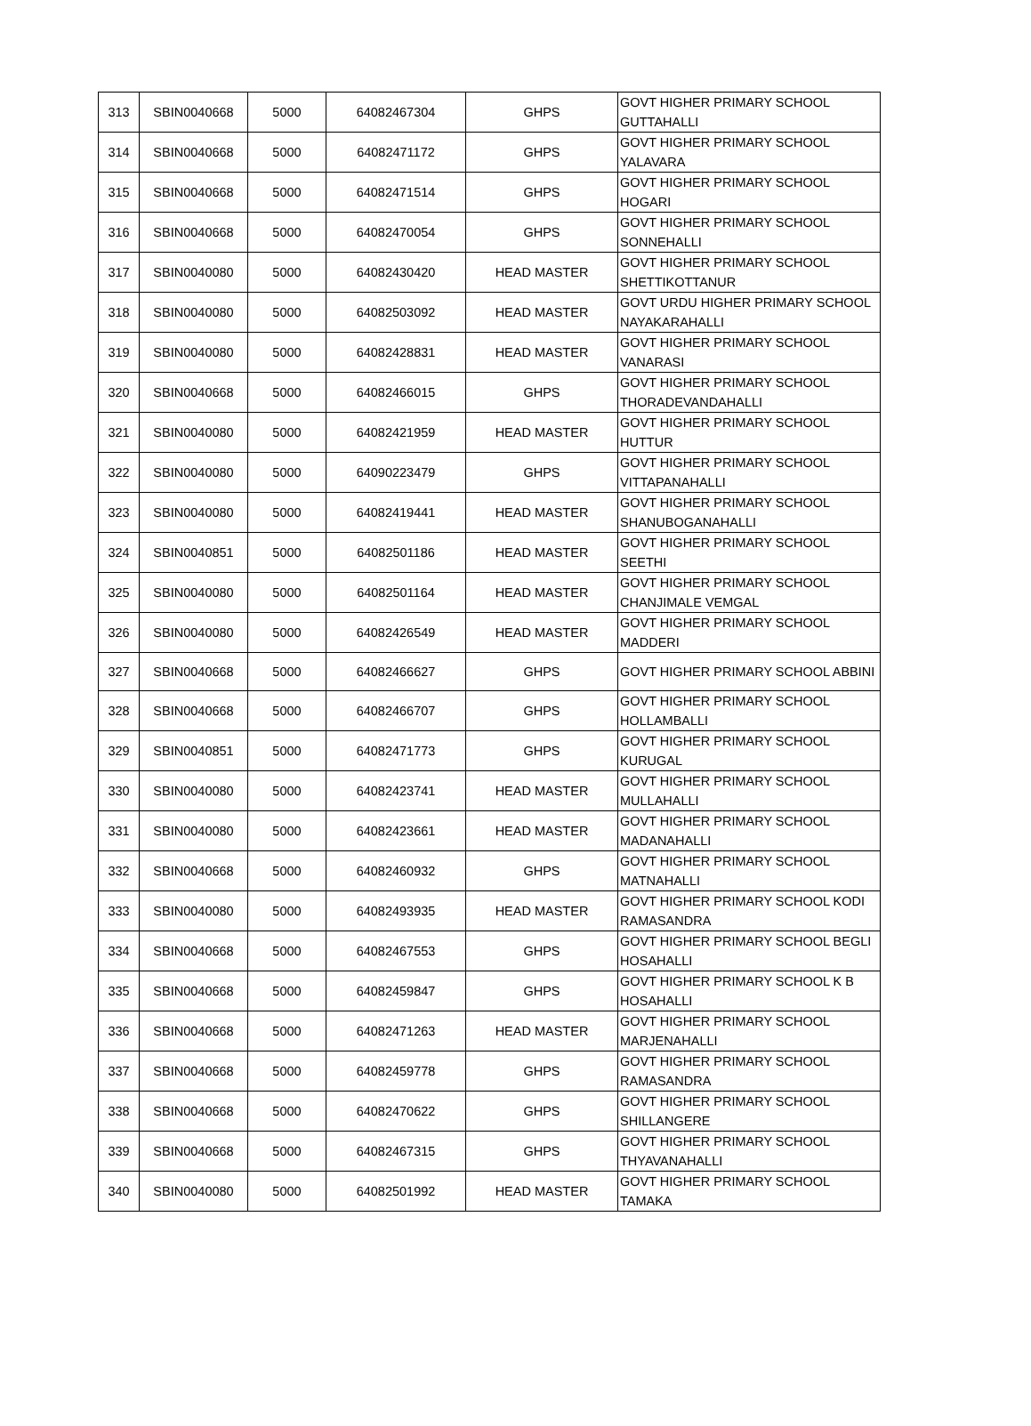| 313 | SBIN0040668 | 5000 | 64082467304 | GHPS | GOVT HIGHER PRIMARY SCHOOL GUTTAHALLI |
| 314 | SBIN0040668 | 5000 | 64082471172 | GHPS | GOVT HIGHER PRIMARY SCHOOL YALAVARA |
| 315 | SBIN0040668 | 5000 | 64082471514 | GHPS | GOVT HIGHER PRIMARY SCHOOL HOGARI |
| 316 | SBIN0040668 | 5000 | 64082470054 | GHPS | GOVT HIGHER PRIMARY SCHOOL SONNEHALLI |
| 317 | SBIN0040080 | 5000 | 64082430420 | HEAD MASTER | GOVT HIGHER PRIMARY SCHOOL SHETTIKOTTANUR |
| 318 | SBIN0040080 | 5000 | 64082503092 | HEAD MASTER | GOVT URDU HIGHER PRIMARY SCHOOL NAYAKARAHALLI |
| 319 | SBIN0040080 | 5000 | 64082428831 | HEAD MASTER | GOVT HIGHER PRIMARY SCHOOL VANARASI |
| 320 | SBIN0040668 | 5000 | 64082466015 | GHPS | GOVT HIGHER PRIMARY SCHOOL THORADEVANDAHALLI |
| 321 | SBIN0040080 | 5000 | 64082421959 | HEAD MASTER | GOVT HIGHER PRIMARY SCHOOL HUTTUR |
| 322 | SBIN0040080 | 5000 | 64090223479 | GHPS | GOVT HIGHER PRIMARY SCHOOL VITTAPANAHALLI |
| 323 | SBIN0040080 | 5000 | 64082419441 | HEAD MASTER | GOVT HIGHER PRIMARY SCHOOL SHANUBOGANAHALLI |
| 324 | SBIN0040851 | 5000 | 64082501186 | HEAD MASTER | GOVT HIGHER PRIMARY SCHOOL SEETHI |
| 325 | SBIN0040080 | 5000 | 64082501164 | HEAD MASTER | GOVT HIGHER PRIMARY SCHOOL CHANJIMALE VEMGAL |
| 326 | SBIN0040080 | 5000 | 64082426549 | HEAD MASTER | GOVT HIGHER PRIMARY SCHOOL MADDERI |
| 327 | SBIN0040668 | 5000 | 64082466627 | GHPS | GOVT HIGHER PRIMARY SCHOOL ABBINI |
| 328 | SBIN0040668 | 5000 | 64082466707 | GHPS | GOVT HIGHER PRIMARY SCHOOL HOLLAMBALLI |
| 329 | SBIN0040851 | 5000 | 64082471773 | GHPS | GOVT HIGHER PRIMARY SCHOOL KURUGAL |
| 330 | SBIN0040080 | 5000 | 64082423741 | HEAD MASTER | GOVT HIGHER PRIMARY SCHOOL MULLAHALLI |
| 331 | SBIN0040080 | 5000 | 64082423661 | HEAD MASTER | GOVT HIGHER PRIMARY SCHOOL MADANAHALLI |
| 332 | SBIN0040668 | 5000 | 64082460932 | GHPS | GOVT HIGHER PRIMARY SCHOOL MATNAHALLI |
| 333 | SBIN0040080 | 5000 | 64082493935 | HEAD MASTER | GOVT HIGHER PRIMARY SCHOOL KODI RAMASANDRA |
| 334 | SBIN0040668 | 5000 | 64082467553 | GHPS | GOVT HIGHER PRIMARY SCHOOL BEGLI HOSAHALLI |
| 335 | SBIN0040668 | 5000 | 64082459847 | GHPS | GOVT HIGHER PRIMARY SCHOOL K B HOSAHALLI |
| 336 | SBIN0040668 | 5000 | 64082471263 | HEAD MASTER | GOVT HIGHER PRIMARY SCHOOL MARJENAHALLI |
| 337 | SBIN0040668 | 5000 | 64082459778 | GHPS | GOVT HIGHER PRIMARY SCHOOL RAMASANDRA |
| 338 | SBIN0040668 | 5000 | 64082470622 | GHPS | GOVT HIGHER PRIMARY SCHOOL SHILLANGERE |
| 339 | SBIN0040668 | 5000 | 64082467315 | GHPS | GOVT HIGHER PRIMARY SCHOOL THYAVANAHALLI |
| 340 | SBIN0040080 | 5000 | 64082501992 | HEAD MASTER | GOVT HIGHER PRIMARY SCHOOL TAMAKA |